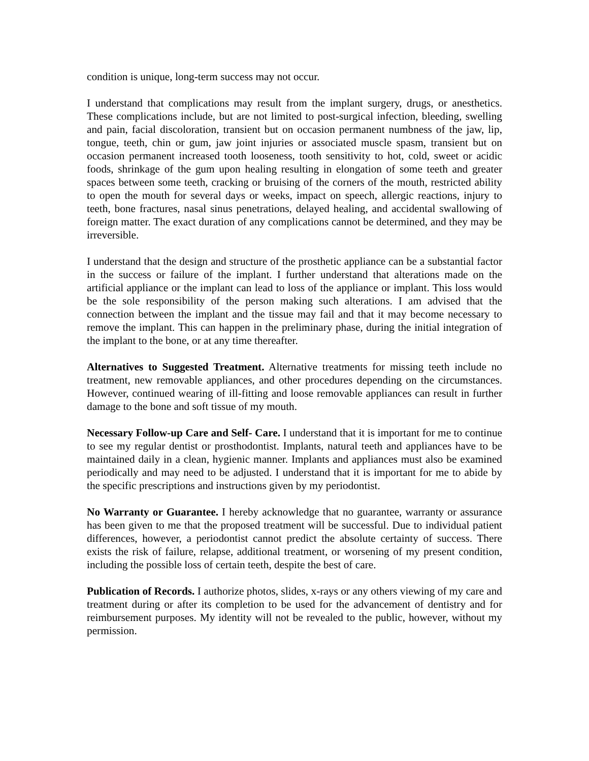condition is unique, long-term success may not occur.
I understand that complications may result from the implant surgery, drugs, or anesthetics. These complications include, but are not limited to post-surgical infection, bleeding, swelling and pain, facial discoloration, transient but on occasion permanent numbness of the jaw, lip, tongue, teeth, chin or gum, jaw joint injuries or associated muscle spasm, transient but on occasion permanent increased tooth looseness, tooth sensitivity to hot, cold, sweet or acidic foods, shrinkage of the gum upon healing resulting in elongation of some teeth and greater spaces between some teeth, cracking or bruising of the corners of the mouth, restricted ability to open the mouth for several days or weeks, impact on speech, allergic reactions, injury to teeth, bone fractures, nasal sinus penetrations, delayed healing, and accidental swallowing of foreign matter. The exact duration of any complications cannot be determined, and they may be irreversible.
I understand that the design and structure of the prosthetic appliance can be a substantial factor in the success or failure of the implant. I further understand that alterations made on the artificial appliance or the implant can lead to loss of the appliance or implant. This loss would be the sole responsibility of the person making such alterations. I am advised that the connection between the implant and the tissue may fail and that it may become necessary to remove the implant. This can happen in the preliminary phase, during the initial integration of the implant to the bone, or at any time thereafter.
Alternatives to Suggested Treatment. Alternative treatments for missing teeth include no treatment, new removable appliances, and other procedures depending on the circumstances. However, continued wearing of ill-fitting and loose removable appliances can result in further damage to the bone and soft tissue of my mouth.
Necessary Follow-up Care and Self- Care. I understand that it is important for me to continue to see my regular dentist or prosthodontist. Implants, natural teeth and appliances have to be maintained daily in a clean, hygienic manner. Implants and appliances must also be examined periodically and may need to be adjusted. I understand that it is important for me to abide by the specific prescriptions and instructions given by my periodontist.
No Warranty or Guarantee. I hereby acknowledge that no guarantee, warranty or assurance has been given to me that the proposed treatment will be successful. Due to individual patient differences, however, a periodontist cannot predict the absolute certainty of success. There exists the risk of failure, relapse, additional treatment, or worsening of my present condition, including the possible loss of certain teeth, despite the best of care.
Publication of Records. I authorize photos, slides, x-rays or any others viewing of my care and treatment during or after its completion to be used for the advancement of dentistry and for reimbursement purposes. My identity will not be revealed to the public, however, without my permission.